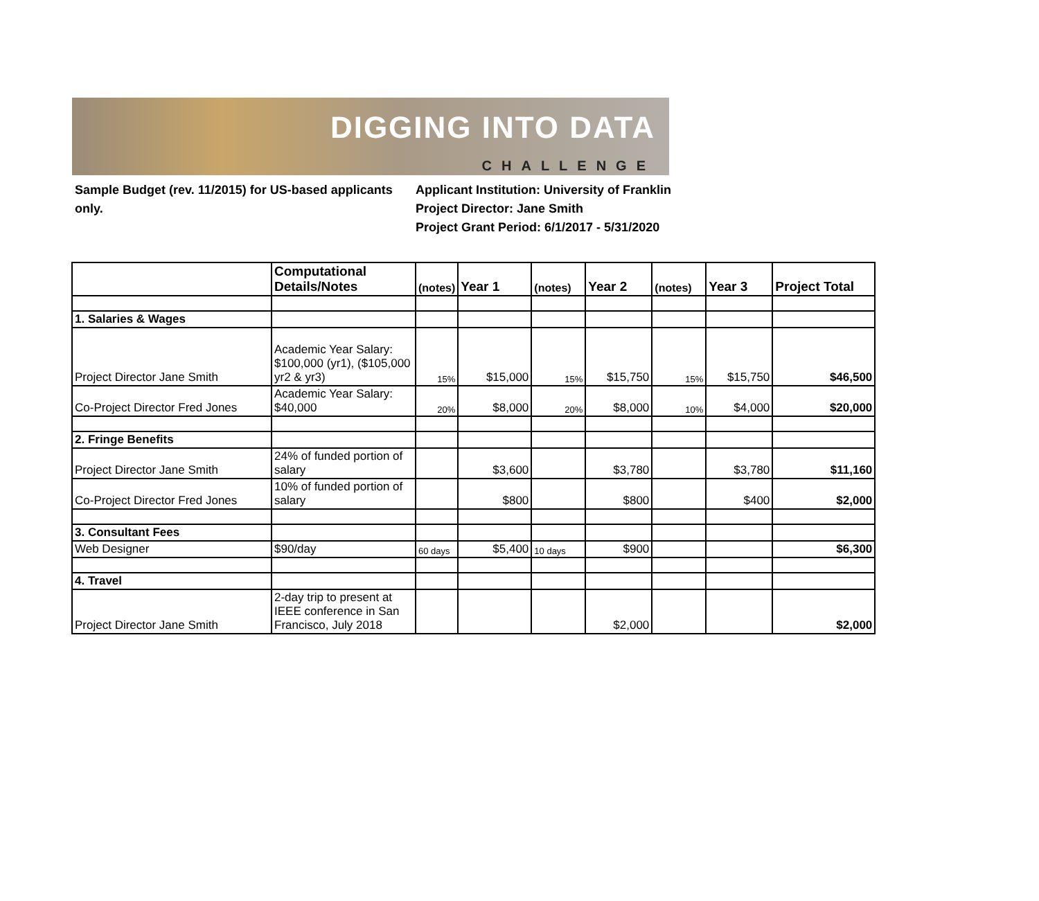DIGGING INTO DATA
CHALLENGE
Sample Budget (rev. 11/2015) for US-based applicants only.
Applicant Institution: University of Franklin
Project Director: Jane Smith
Project Grant Period: 6/1/2017 - 5/31/2020
| | Computational Details/Notes | (notes) | Year 1 | (notes) | Year 2 | (notes) | Year 3 | Project Total |
| --- | --- | --- | --- | --- | --- | --- | --- | --- |
| 1. Salaries & Wages | | | | | | | | |
| Project Director Jane Smith | Academic Year Salary: $100,000 (yr1), ($105,000 yr2 & yr3) | 15% | $15,000 | 15% | $15,750 | 15% | $15,750 | $46,500 |
| Co-Project Director Fred Jones | Academic Year Salary: $40,000 | 20% | $8,000 | 20% | $8,000 | 10% | $4,000 | $20,000 |
| 2. Fringe Benefits | | | | | | | | |
| Project Director Jane Smith | 24% of funded portion of salary | | $3,600 | | $3,780 | | $3,780 | $11,160 |
| Co-Project Director Fred Jones | 10% of funded portion of salary | | $800 | | $800 | | $400 | $2,000 |
| 3. Consultant Fees | | | | | | | | |
| Web Designer | $90/day | 60 days | $5,400 | 10 days | $900 | | | $6,300 |
| 4. Travel | | | | | | | | |
| Project Director Jane Smith | 2-day trip to present at IEEE conference in San Francisco, July 2018 | | | | $2,000 | | | $2,000 |